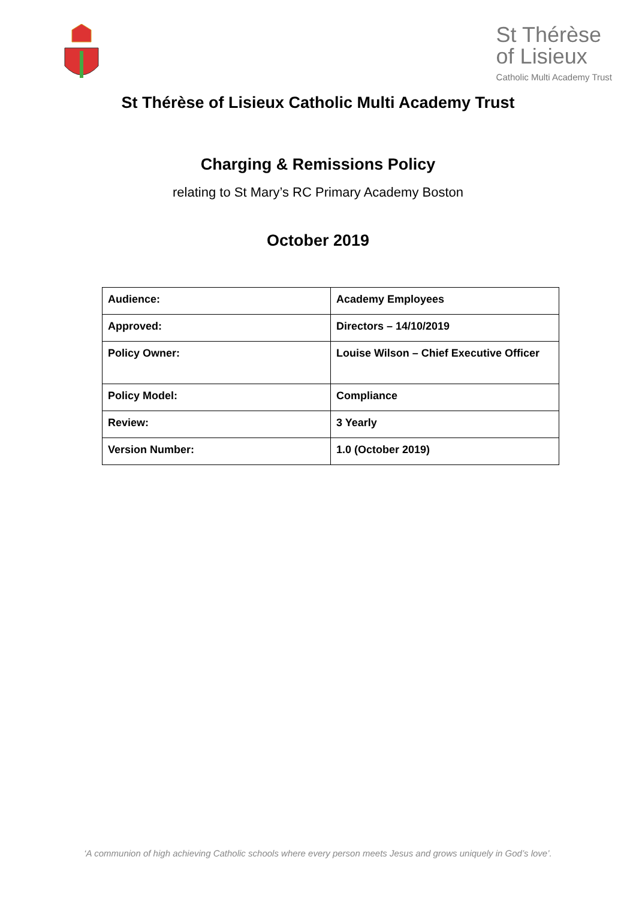St Thérèse
of Lisieux
Catholic Multi Academy Trust
St Thérèse of Lisieux Catholic Multi Academy Trust
Charging & Remissions Policy
relating to St Mary’s RC Primary Academy Boston
October 2019
| Audience: | Academy Employees |
| Approved: | Directors – 14/10/2019 |
| Policy Owner: | Louise Wilson – Chief Executive Officer |
| Policy Model: | Compliance |
| Review: | 3 Yearly |
| Version Number: | 1.0 (October 2019) |
‘A communion of high achieving Catholic schools where every person meets Jesus and grows uniquely in God’s love’.